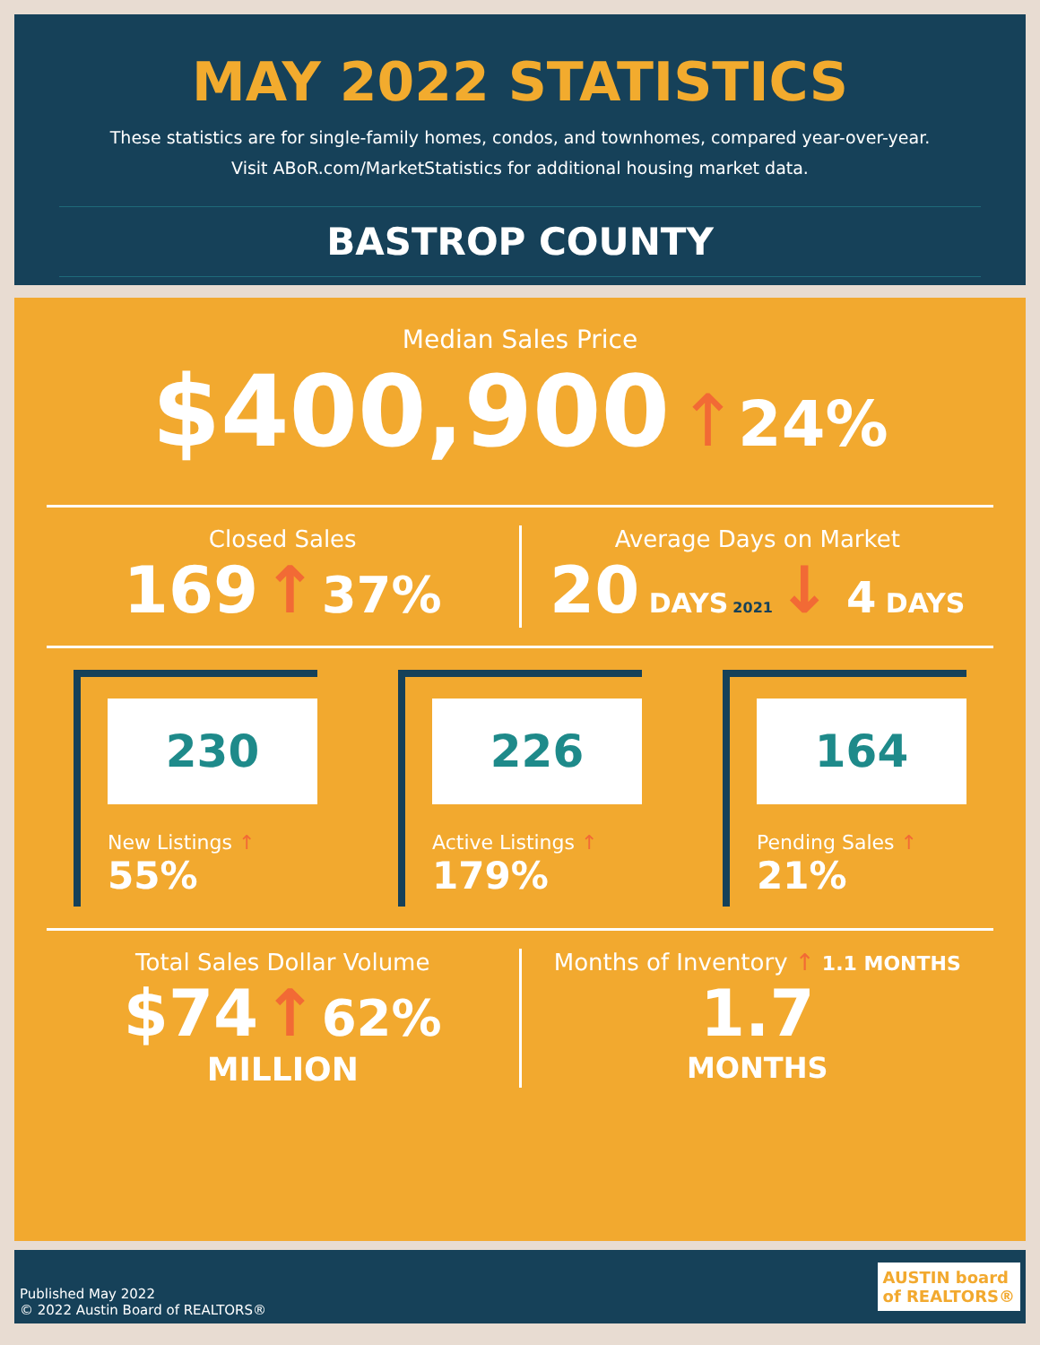MAY 2022 STATISTICS
These statistics are for single-family homes, condos, and townhomes, compared year-over-year.
Visit ABoR.com/MarketStatistics for additional housing market data.
BASTROP COUNTY
Median Sales Price
$400,900 ↑24%
Closed Sales
169 ↑ 37%
Average Days on Market
20 DAYS 2021 ↓ 4 DAYS
230
New Listings ↑ 55%
226
Active Listings ↑ 179%
164
Pending Sales ↑ 21%
Total Sales Dollar Volume
$74 ↑ 62%
MILLION
Months of Inventory ↑ 1.1 MONTHS
1.7
MONTHS
Published May 2022
© 2022 Austin Board of REALTORS®
AUSTIN board
of REALTORS®